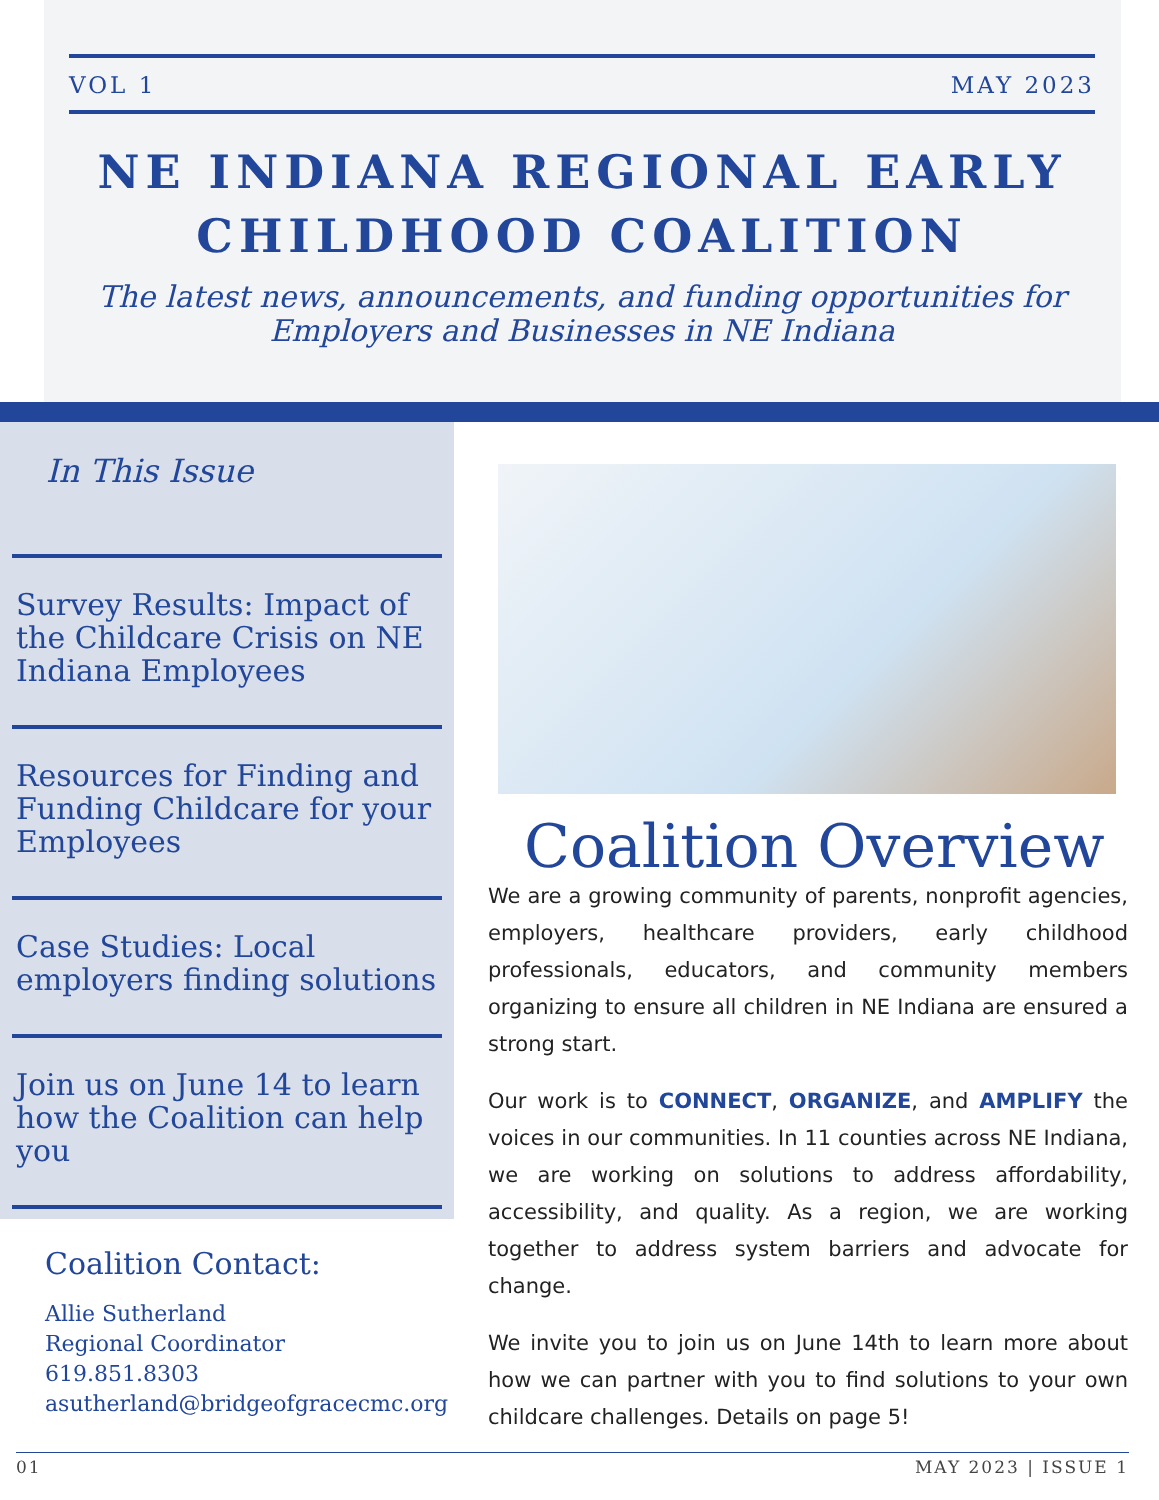VOL 1 MAY 2023
NE INDIANA REGIONAL EARLY CHILDHOOD COALITION
The latest news, announcements, and funding opportunities for Employers and Businesses in NE Indiana
In This Issue
Survey Results: Impact of the Childcare Crisis on NE Indiana Employees
Resources for Finding and Funding Childcare for your Employees
Case Studies: Local employers finding solutions
Join us on June 14 to learn how the Coalition can help you
Coalition Contact:
Allie Sutherland
Regional Coordinator
619.851.8303
asutherland@bridgeofgracecmc.org
Coalition Overview
We are a growing community of parents, nonprofit agencies, employers, healthcare providers, early childhood professionals, educators, and community members organizing to ensure all children in NE Indiana are ensured a strong start.
Our work is to CONNECT, ORGANIZE, and AMPLIFY the voices in our communities. In 11 counties across NE Indiana, we are working on solutions to address affordability, accessibility, and quality. As a region, we are working together to address system barriers and advocate for change.
We invite you to join us on June 14th to learn more about how we can partner with you to find solutions to your own childcare challenges. Details on page 5!
01 MAY 2023 | ISSUE 1